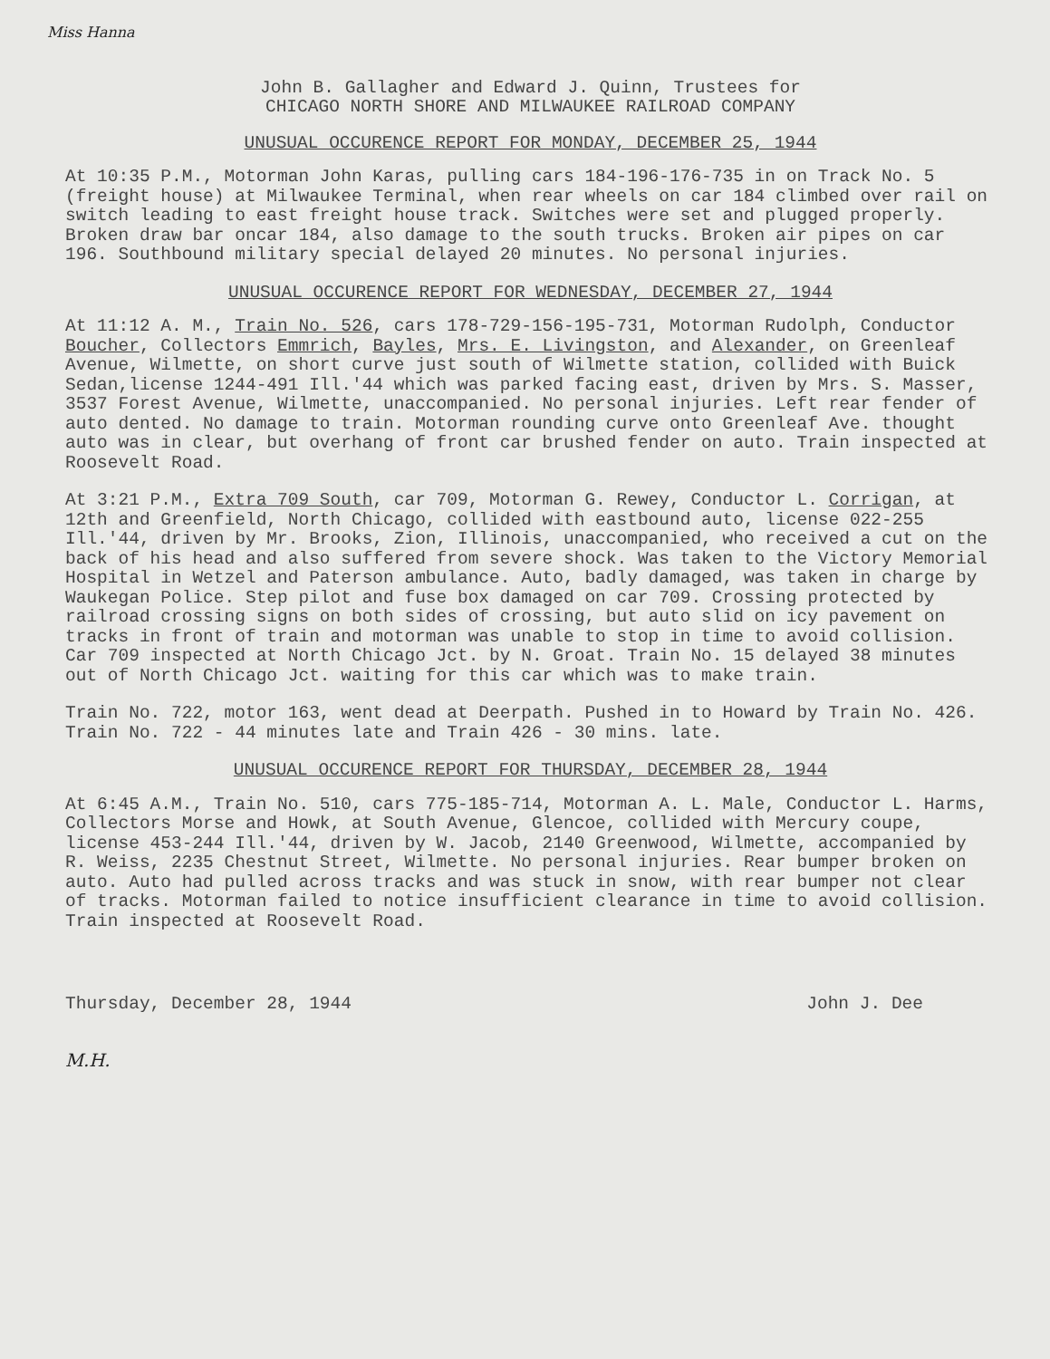Miss Hanna
John B. Gallagher and Edward J. Quinn, Trustees for
CHICAGO NORTH SHORE AND MILWAUKEE RAILROAD COMPANY
UNUSUAL OCCURENCE REPORT FOR MONDAY, DECEMBER 25, 1944
At 10:35 P.M., Motorman John Karas, pulling cars 184-196-176-735 in on Track No. 5 (freight house) at Milwaukee Terminal, when rear wheels on car 184 climbed over rail on switch leading to east freight house track. Switches were set and plugged properly. Broken draw bar oncar 184, also damage to the south trucks. Broken air pipes on car 196. Southbound military special delayed 20 minutes. No personal injuries.
UNUSUAL OCCURENCE REPORT FOR WEDNESDAY, DECEMBER 27, 1944
At 11:12 A. M., Train No. 526, cars 178-729-156-195-731, Motorman Rudolph, Conductor Boucher, Collectors Emmrich, Bayles, Mrs. E. Livingston, and Alexander, on Greenleaf Avenue, Wilmette, on short curve just south of Wilmette station, collided with Buick Sedan,license 1244-491 Ill.'44 which was parked facing east, driven by Mrs. S. Masser, 3537 Forest Avenue, Wilmette, unaccompanied. No personal injuries. Left rear fender of auto dented. No damage to train. Motorman rounding curve onto Greenleaf Ave. thought auto was in clear, but overhang of front car brushed fender on auto. Train inspected at Roosevelt Road.
At 3:21 P.M., Extra 709 South, car 709, Motorman G. Rewey, Conductor L. Corrigan, at 12th and Greenfield, North Chicago, collided with eastbound auto, license 022-255 Ill.'44, driven by Mr. Brooks, Zion, Illinois, unaccompanied, who received a cut on the back of his head and also suffered from severe shock. Was taken to the Victory Memorial Hospital in Wetzel and Paterson ambulance. Auto, badly damaged, was taken in charge by Waukegan Police. Step pilot and fuse box damaged on car 709. Crossing protected by railroad crossing signs on both sides of crossing, but auto slid on icy pavement on tracks in front of train and motorman was unable to stop in time to avoid collision. Car 709 inspected at North Chicago Jct. by N. Groat. Train No. 15 delayed 38 minutes out of North Chicago Jct. waiting for this car which was to make train.
Train No. 722, motor 163, went dead at Deerpath. Pushed in to Howard by Train No. 426. Train No. 722 - 44 minutes late and Train 426 - 30 mins. late.
UNUSUAL OCCURENCE REPORT FOR THURSDAY, DECEMBER 28, 1944
At 6:45 A.M., Train No. 510, cars 775-185-714, Motorman A. L. Male, Conductor L. Harms, Collectors Morse and Howk, at South Avenue, Glencoe, collided with Mercury coupe, license 453-244 Ill.'44, driven by W. Jacob, 2140 Greenwood, Wilmette, accompanied by R. Weiss, 2235 Chestnut Street, Wilmette. No personal injuries. Rear bumper broken on auto. Auto had pulled across tracks and was stuck in snow, with rear bumper not clear of tracks. Motorman failed to notice insufficient clearance in time to avoid collision. Train inspected at Roosevelt Road.
Thursday, December 28, 1944 John J. Dee
M.H.